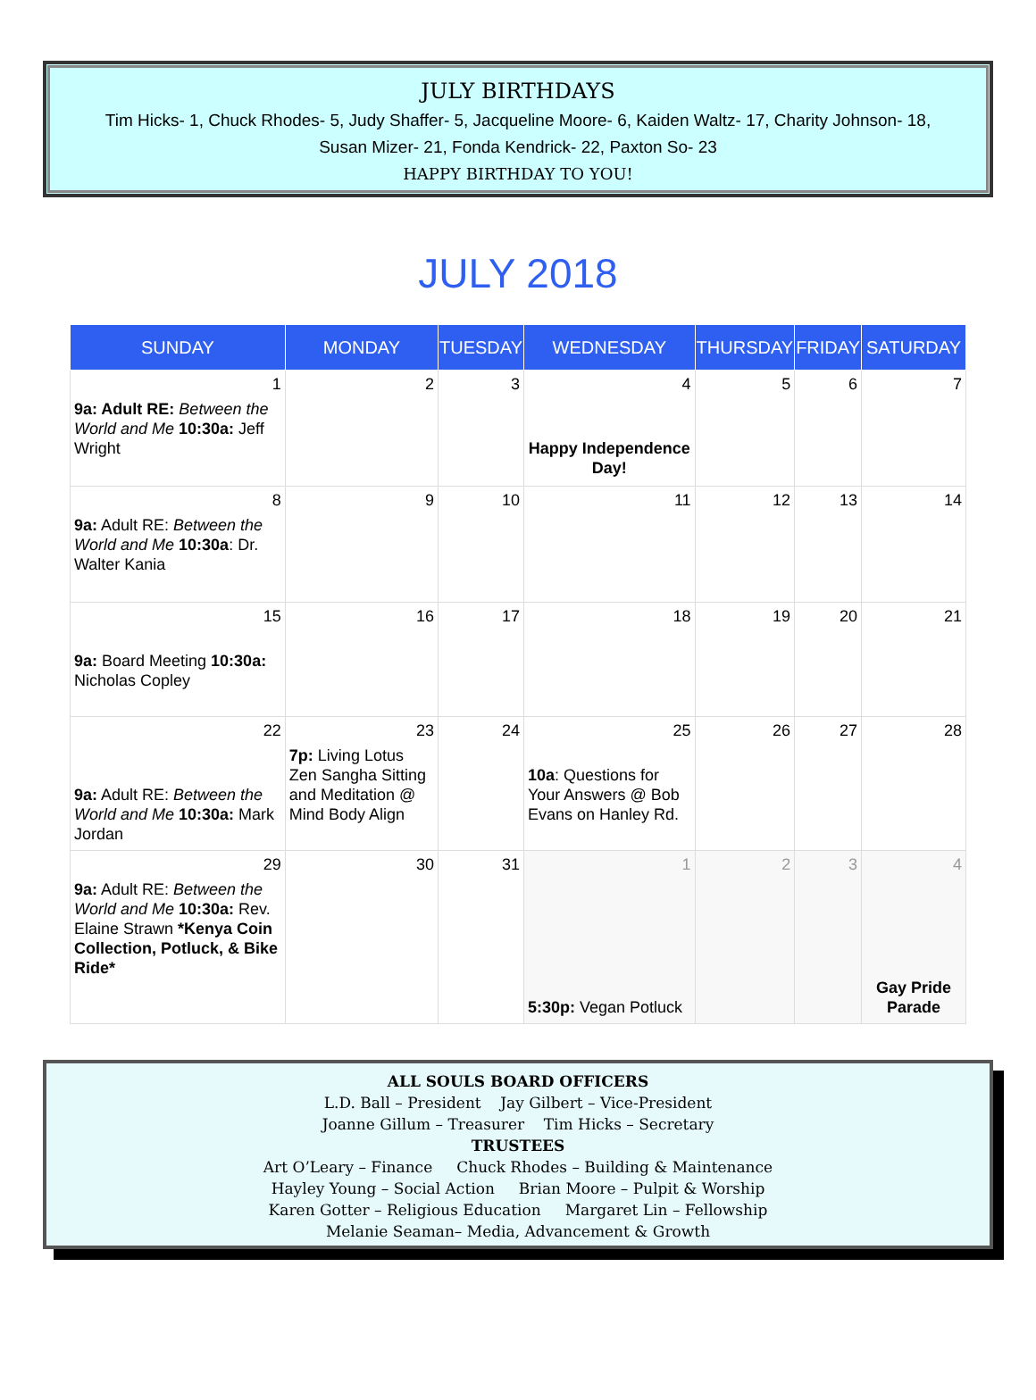JULY BIRTHDAYS
Tim Hicks- 1, Chuck Rhodes- 5, Judy Shaffer- 5, Jacqueline Moore- 6, Kaiden Waltz- 17, Charity Johnson- 18,
Susan Mizer- 21, Fonda Kendrick- 22, Paxton So- 23
HAPPY BIRTHDAY TO YOU!
JULY 2018
| SUNDAY | MONDAY | TUESDAY | WEDNESDAY | THURSDAY | FRIDAY | SATURDAY |
| --- | --- | --- | --- | --- | --- | --- |
| 1 9a: Adult RE: Between the World and Me 10:30a: Jeff Wright | 2 | 3 | 4 Happy Independence Day! | 5 | 6 | 7 |
| 8 9a: Adult RE: Between the World and Me 10:30a : Dr. Walter Kania | 9 | 10 | 11 | 12 | 13 | 14 |
| 15 9a: Board Meeting 10:30a: Nicholas Copley | 16 | 17 | 18 | 19 | 20 | 21 |
| 22 9a: Adult RE: Between the World and Me 10:30a: Mark Jordan | 23 7p: Living Lotus Zen Sangha Sitting and Meditation @ Mind Body Align | 24 | 25 10a : Questions for Your Answers @ Bob Evans on Hanley Rd. | 26 | 27 | 28 |
| 29 9a: Adult RE: Between the World and Me 10:30a: Rev. Elaine Strawn *Kenya Coin Collection, Potluck, & Bike Ride* | 30 | 31 | 1 5:30p: Vegan Potluck | 2 | 3 | 4 Gay Pride Parade |
ALL SOULS BOARD OFFICERS
L.D. Ball – President Jay Gilbert – Vice-President
Joanne Gillum – Treasurer Tim Hicks – Secretary
TRUSTEES
Art O’Leary – Finance Chuck Rhodes – Building & Maintenance
Hayley Young – Social Action Brian Moore – Pulpit & Worship
Karen Gotter – Religious Education Margaret Lin – Fellowship
Melanie Seaman– Media, Advancement & Growth